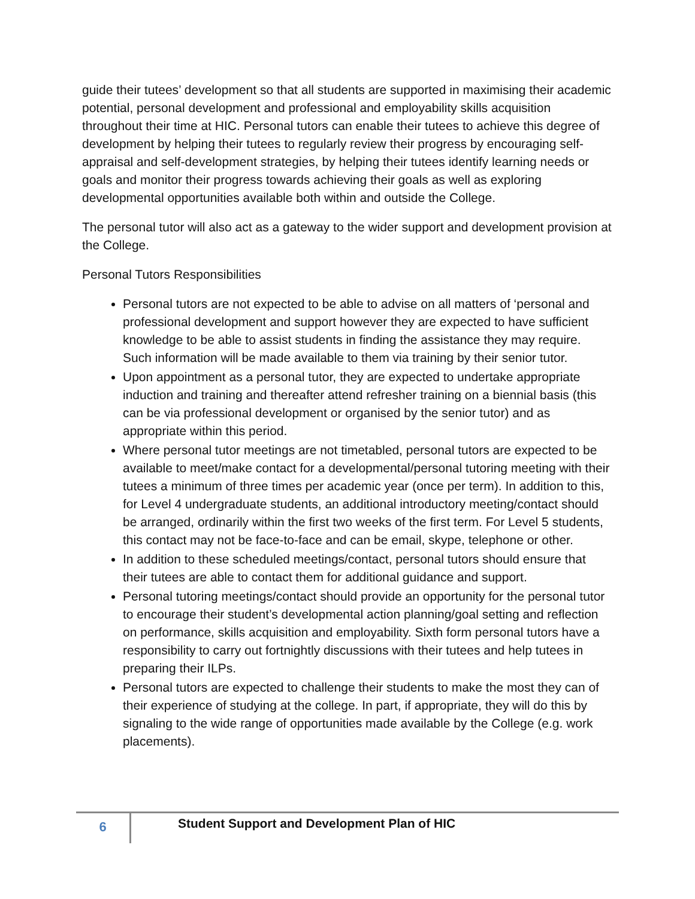guide their tutees’ development so that all students are supported in maximising their academic potential, personal development and professional and employability skills acquisition throughout their time at HIC. Personal tutors can enable their tutees to achieve this degree of development by helping their tutees to regularly review their progress by encouraging self-appraisal and self-development strategies, by helping their tutees identify learning needs or goals and monitor their progress towards achieving their goals as well as exploring developmental opportunities available both within and outside the College.
The personal tutor will also act as a gateway to the wider support and development provision at the College.
Personal Tutors Responsibilities
Personal tutors are not expected to be able to advise on all matters of ‘personal and professional development and support however they are expected to have sufficient knowledge to be able to assist students in finding the assistance they may require. Such information will be made available to them via training by their senior tutor.
Upon appointment as a personal tutor, they are expected to undertake appropriate induction and training and thereafter attend refresher training on a biennial basis (this can be via professional development or organised by the senior tutor) and as appropriate within this period.
Where personal tutor meetings are not timetabled, personal tutors are expected to be available to meet/make contact for a developmental/personal tutoring meeting with their tutees a minimum of three times per academic year (once per term). In addition to this, for Level 4 undergraduate students, an additional introductory meeting/contact should be arranged, ordinarily within the first two weeks of the first term. For Level 5 students, this contact may not be face-to-face and can be email, skype, telephone or other.
In addition to these scheduled meetings/contact, personal tutors should ensure that their tutees are able to contact them for additional guidance and support.
Personal tutoring meetings/contact should provide an opportunity for the personal tutor to encourage their student’s developmental action planning/goal setting and reflection on performance, skills acquisition and employability. Sixth form personal tutors have a responsibility to carry out fortnightly discussions with their tutees and help tutees in preparing their ILPs.
Personal tutors are expected to challenge their students to make the most they can of their experience of studying at the college. In part, if appropriate, they will do this by signaling to the wide range of opportunities made available by the College (e.g. work placements).
6
Student Support and Development Plan of HIC